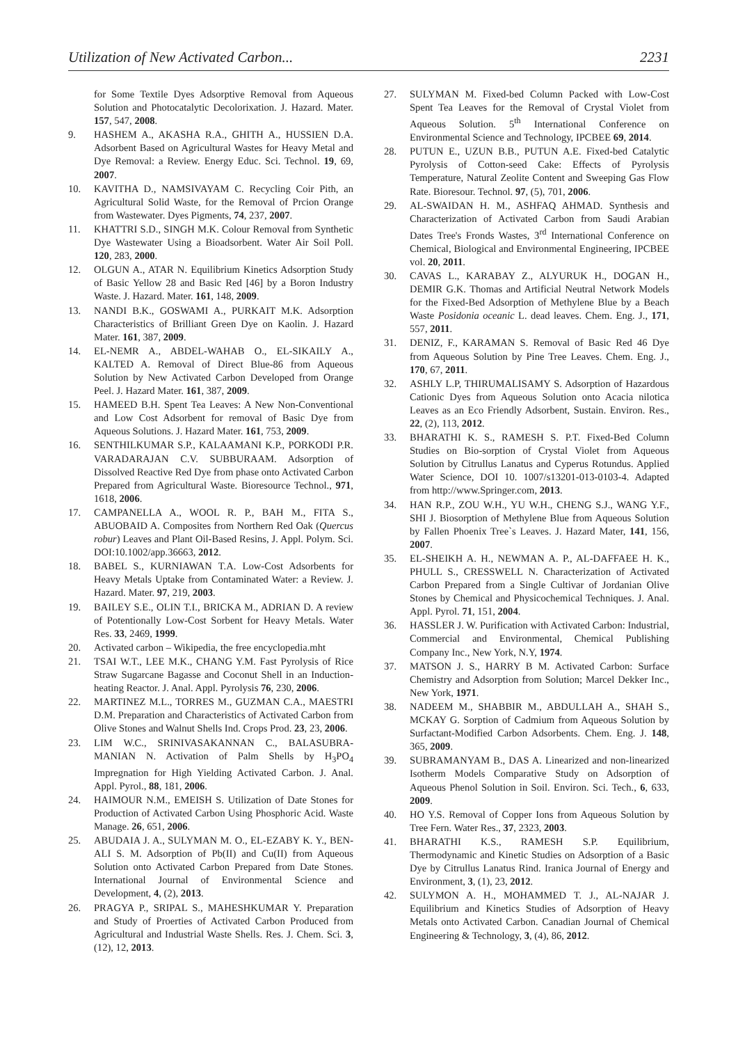Utilization of New Activated Carbon... 2231
for Some Textile Dyes Adsorptive Removal from Aqueous Solution and Photocatalytic Decolorixation. J. Hazard. Mater. 157, 547, 2008.
9. HASHEM A., AKASHA R.A., GHITH A., HUSSIEN D.A. Adsorbent Based on Agricultural Wastes for Heavy Metal and Dye Removal: a Review. Energy Educ. Sci. Technol. 19, 69, 2007.
10. KAVITHA D., NAMSIVAYAM C. Recycling Coir Pith, an Agricultural Solid Waste, for the Removal of Prcion Orange from Wastewater. Dyes Pigments, 74, 237, 2007.
11. KHATTRI S.D., SINGH M.K. Colour Removal from Synthetic Dye Wastewater Using a Bioadsorbent. Water Air Soil Poll. 120, 283, 2000.
12. OLGUN A., ATAR N. Equilibrium Kinetics Adsorption Study of Basic Yellow 28 and Basic Red [46] by a Boron Industry Waste. J. Hazard. Mater. 161, 148, 2009.
13. NANDI B.K., GOSWAMI A., PURKAIT M.K. Adsorption Characteristics of Brilliant Green Dye on Kaolin. J. Hazard Mater. 161, 387, 2009.
14. EL-NEMR A., ABDEL-WAHAB O., EL-SIKAILY A., KALTED A. Removal of Direct Blue-86 from Aqueous Solution by New Activated Carbon Developed from Orange Peel. J. Hazard Mater. 161, 387, 2009.
15. HAMEED B.H. Spent Tea Leaves: A New Non-Conventional and Low Cost Adsorbent for removal of Basic Dye from Aqueous Solutions. J. Hazard Mater. 161, 753, 2009.
16. SENTHILKUMAR S.P., KALAAMANI K.P., PORKODI P.R. VARADARAJAN C.V. SUBBURAAM. Adsorption of Dissolved Reactive Red Dye from phase onto Activated Carbon Prepared from Agricultural Waste. Bioresource Technol., 971, 1618, 2006.
17. CAMPANELLA A., WOOL R. P., BAH M., FITA S., ABUOBAID A. Composites from Northern Red Oak (Quercus robur) Leaves and Plant Oil-Based Resins, J. Appl. Polym. Sci. DOI:10.1002/app.36663, 2012.
18. BABEL S., KURNIAWAN T.A. Low-Cost Adsorbents for Heavy Metals Uptake from Contaminated Water: a Review. J. Hazard. Mater. 97, 219, 2003.
19. BAILEY S.E., OLIN T.I., BRICKA M., ADRIAN D. A review of Potentionally Low-Cost Sorbent for Heavy Metals. Water Res. 33, 2469, 1999.
20. Activated carbon – Wikipedia, the free encyclopedia.mht
21. TSAI W.T., LEE M.K., CHANG Y.M. Fast Pyrolysis of Rice Straw Sugarcane Bagasse and Coconut Shell in an Induction-heating Reactor. J. Anal. Appl. Pyrolysis 76, 230, 2006.
22. MARTINEZ M.L., TORRES M., GUZMAN C.A., MAESTRI D.M. Preparation and Characteristics of Activated Carbon from Olive Stones and Walnut Shells Ind. Crops Prod. 23, 23, 2006.
23. LIM W.C., SRINIVASAKANNAN C., BALASUBRA-MANIAN N. Activation of Palm Shells by H<sub>3</sub>PO<sub>4</sub> Impregnation for High Yielding Activated Carbon. J. Anal. Appl. Pyrol., 88, 181, 2006.
24. HAIMOUR N.M., EMEISH S. Utilization of Date Stones for Production of Activated Carbon Using Phosphoric Acid. Waste Manage. 26, 651, 2006.
25. ABUDAIA J. A., SULYMAN M. O., EL-EZABY K. Y., BEN-ALI S. M. Adsorption of Pb(II) and Cu(II) from Aqueous Solution onto Activated Carbon Prepared from Date Stones. International Journal of Environmental Science and Development, 4, (2), 2013.
26. PRAGYA P., SRIPAL S., MAHESHKUMAR Y. Preparation and Study of Proerties of Activated Carbon Produced from Agricultural and Industrial Waste Shells. Res. J. Chem. Sci. 3, (12), 12, 2013.
27. SULYMAN M. Fixed-bed Column Packed with Low-Cost Spent Tea Leaves for the Removal of Crystal Violet from Aqueous Solution. 5<sup>th</sup> International Conference on Environmental Science and Technology, IPCBEE 69, 2014.
28. PUTUN E., UZUN B.B., PUTUN A.E. Fixed-bed Catalytic Pyrolysis of Cotton-seed Cake: Effects of Pyrolysis Temperature, Natural Zeolite Content and Sweeping Gas Flow Rate. Bioresour. Technol. 97, (5), 701, 2006.
29. AL-SWAIDAN H. M., ASHFAQ AHMAD. Synthesis and Characterization of Activated Carbon from Saudi Arabian Dates Tree's Fronds Wastes, 3<sup>rd</sup> International Conference on Chemical, Biological and Environmental Engineering, IPCBEE vol. 20, 2011.
30. CAVAS L., KARABAY Z., ALYURUK H., DOGAN H., DEMIR G.K. Thomas and Artificial Neutral Network Models for the Fixed-Bed Adsorption of Methylene Blue by a Beach Waste Posidonia oceanic L. dead leaves. Chem. Eng. J., 171, 557, 2011.
31. DENIZ, F., KARAMAN S. Removal of Basic Red 46 Dye from Aqueous Solution by Pine Tree Leaves. Chem. Eng. J., 170, 67, 2011.
32. ASHLY L.P, THIRUMALISAMY S. Adsorption of Hazardous Cationic Dyes from Aqueous Solution onto Acacia nilotica Leaves as an Eco Friendly Adsorbent, Sustain. Environ. Res., 22, (2), 113, 2012.
33. BHARATHI K. S., RAMESH S. P.T. Fixed-Bed Column Studies on Bio-sorption of Crystal Violet from Aqueous Solution by Citrullus Lanatus and Cyperus Rotundus. Applied Water Science, DOI 10. 1007/s13201-013-0103-4. Adapted from http://www.Springer.com, 2013.
34. HAN R.P., ZOU W.H., YU W.H., CHENG S.J., WANG Y.F., SHI J. Biosorption of Methylene Blue from Aqueous Solution by Fallen Phoenix Tree`s Leaves. J. Hazard Mater, 141, 156, 2007.
35. EL-SHEIKH A. H., NEWMAN A. P., AL-DAFFAEE H. K., PHULL S., CRESSWELL N. Characterization of Activated Carbon Prepared from a Single Cultivar of Jordanian Olive Stones by Chemical and Physicochemical Techniques. J. Anal. Appl. Pyrol. 71, 151, 2004.
36. HASSLER J. W. Purification with Activated Carbon: Industrial, Commercial and Environmental, Chemical Publishing Company Inc., New York, N.Y, 1974.
37. MATSON J. S., HARRY B M. Activated Carbon: Surface Chemistry and Adsorption from Solution; Marcel Dekker Inc., New York, 1971.
38. NADEEM M., SHABBIR M., ABDULLAH A., SHAH S., MCKAY G. Sorption of Cadmium from Aqueous Solution by Surfactant-Modified Carbon Adsorbents. Chem. Eng. J. 148, 365, 2009.
39. SUBRAMANYAM B., DAS A. Linearized and non-linearized Isotherm Models Comparative Study on Adsorption of Aqueous Phenol Solution in Soil. Environ. Sci. Tech., 6, 633, 2009.
40. HO Y.S. Removal of Copper Ions from Aqueous Solution by Tree Fern. Water Res., 37, 2323, 2003.
41. BHARATHI K.S., RAMESH S.P. Equilibrium, Thermodynamic and Kinetic Studies on Adsorption of a Basic Dye by Citrullus Lanatus Rind. Iranica Journal of Energy and Environment, 3, (1), 23, 2012.
42. SULYMON A. H., MOHAMMED T. J., AL-NAJAR J. Equilibrium and Kinetics Studies of Adsorption of Heavy Metals onto Activated Carbon. Canadian Journal of Chemical Engineering & Technology, 3, (4), 86, 2012.